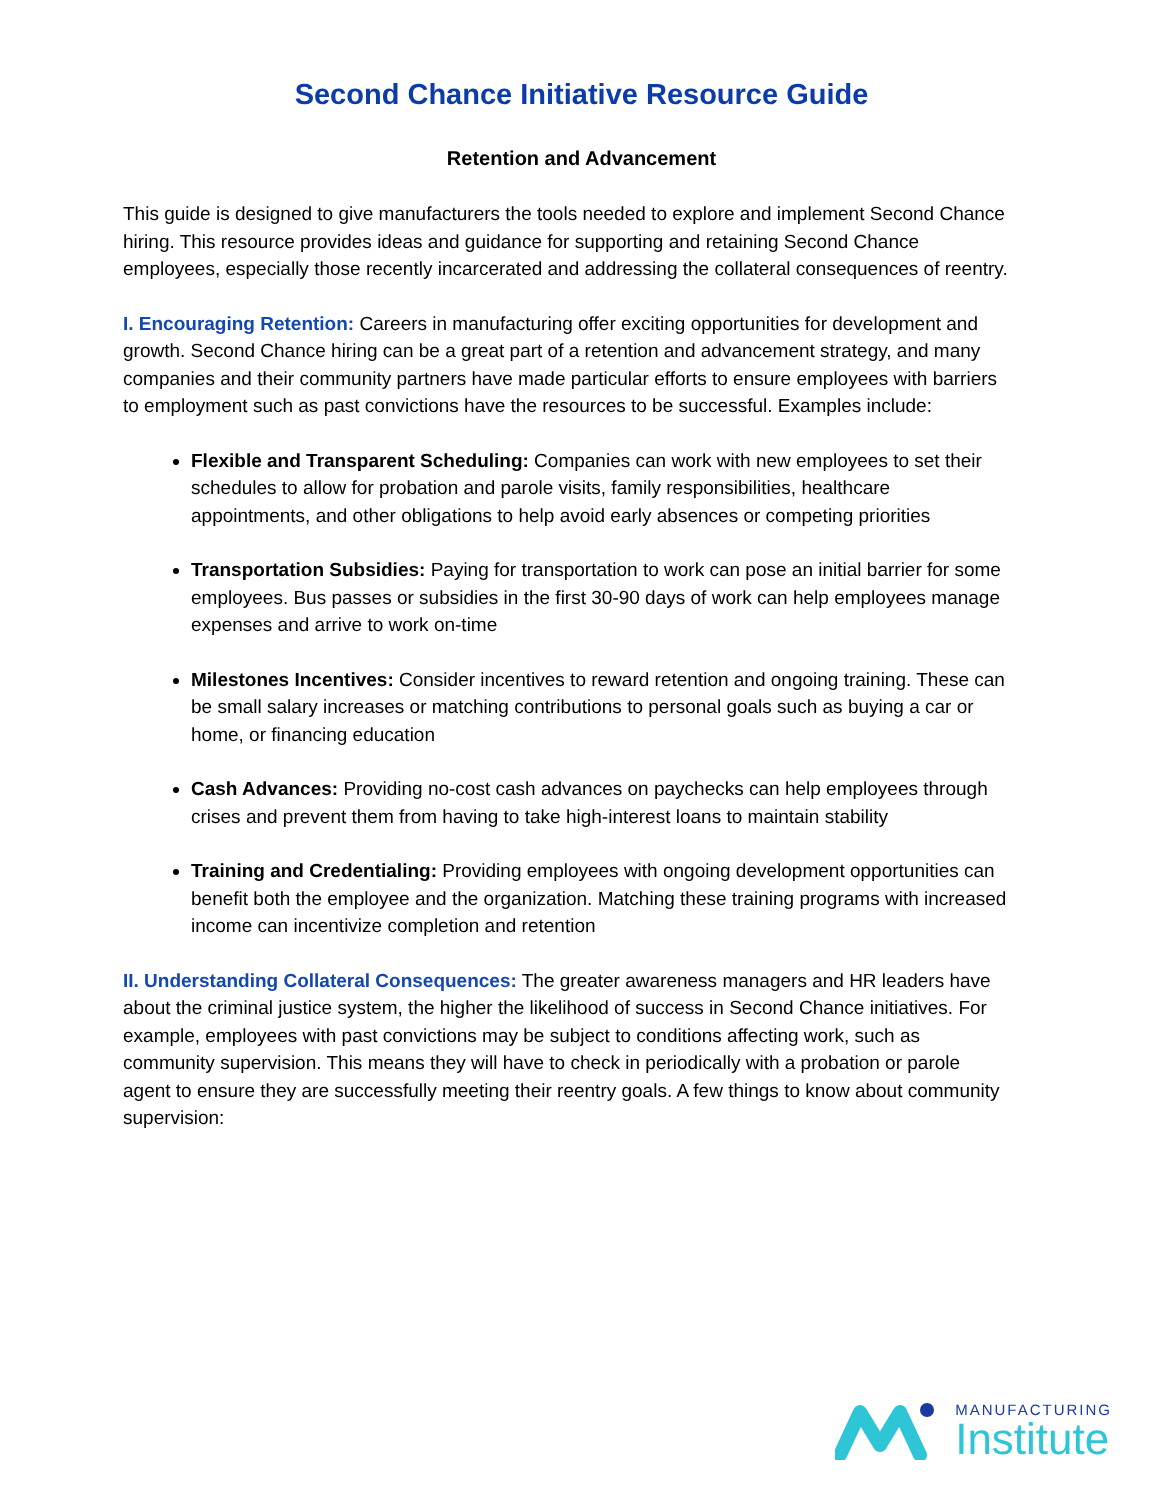Second Chance Initiative Resource Guide
Retention and Advancement
This guide is designed to give manufacturers the tools needed to explore and implement Second Chance hiring. This resource provides ideas and guidance for supporting and retaining Second Chance employees, especially those recently incarcerated and addressing the collateral consequences of reentry.
I. Encouraging Retention: Careers in manufacturing offer exciting opportunities for development and growth. Second Chance hiring can be a great part of a retention and advancement strategy, and many companies and their community partners have made particular efforts to ensure employees with barriers to employment such as past convictions have the resources to be successful. Examples include:
Flexible and Transparent Scheduling: Companies can work with new employees to set their schedules to allow for probation and parole visits, family responsibilities, healthcare appointments, and other obligations to help avoid early absences or competing priorities
Transportation Subsidies: Paying for transportation to work can pose an initial barrier for some employees. Bus passes or subsidies in the first 30-90 days of work can help employees manage expenses and arrive to work on-time
Milestones Incentives: Consider incentives to reward retention and ongoing training. These can be small salary increases or matching contributions to personal goals such as buying a car or home, or financing education
Cash Advances: Providing no-cost cash advances on paychecks can help employees through crises and prevent them from having to take high-interest loans to maintain stability
Training and Credentialing: Providing employees with ongoing development opportunities can benefit both the employee and the organization. Matching these training programs with increased income can incentivize completion and retention
II. Understanding Collateral Consequences: The greater awareness managers and HR leaders have about the criminal justice system, the higher the likelihood of success in Second Chance initiatives. For example, employees with past convictions may be subject to conditions affecting work, such as community supervision. This means they will have to check in periodically with a probation or parole agent to ensure they are successfully meeting their reentry goals. A few things to know about community supervision:
MANUFACTURING
Institute